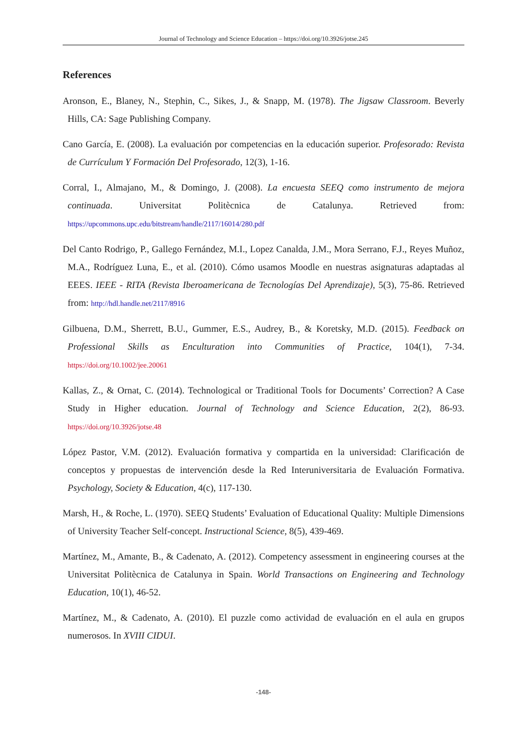Journal of Technology and Science Education – https://doi.org/10.3926/jotse.245
References
Aronson, E., Blaney, N., Stephin, C., Sikes, J., & Snapp, M. (1978). The Jigsaw Classroom. Beverly Hills, CA: Sage Publishing Company.
Cano García, E. (2008). La evaluación por competencias en la educación superior. Profesorado: Revista de Currículum Y Formación Del Profesorado, 12(3), 1-16.
Corral, I., Almajano, M., & Domingo, J. (2008). La encuesta SEEQ como instrumento de mejora continuada. Universitat Politècnica de Catalunya. Retrieved from: https://upcommons.upc.edu/bitstream/handle/2117/16014/280.pdf
Del Canto Rodrigo, P., Gallego Fernández, M.I., Lopez Canalda, J.M., Mora Serrano, F.J., Reyes Muñoz, M.A., Rodríguez Luna, E., et al. (2010). Cómo usamos Moodle en nuestras asignaturas adaptadas al EEES. IEEE - RITA (Revista Iberoamericana de Tecnologías Del Aprendizaje), 5(3), 75-86. Retrieved from: http://hdl.handle.net/2117/8916
Gilbuena, D.M., Sherrett, B.U., Gummer, E.S., Audrey, B., & Koretsky, M.D. (2015). Feedback on Professional Skills as Enculturation into Communities of Practice, 104(1), 7-34. https://doi.org/10.1002/jee.20061
Kallas, Z., & Ornat, C. (2014). Technological or Traditional Tools for Documents’ Correction? A Case Study in Higher education. Journal of Technology and Science Education, 2(2), 86-93. https://doi.org/10.3926/jotse.48
López Pastor, V.M. (2012). Evaluación formativa y compartida en la universidad: Clarificación de conceptos y propuestas de intervención desde la Red Interuniversitaria de Evaluación Formativa. Psychology, Society & Education, 4(c), 117-130.
Marsh, H., & Roche, L. (1970). SEEQ Students’ Evaluation of Educational Quality: Multiple Dimensions of University Teacher Self-concept. Instructional Science, 8(5), 439-469.
Martínez, M., Amante, B., & Cadenato, A. (2012). Competency assessment in engineering courses at the Universitat Politècnica de Catalunya in Spain. World Transactions on Engineering and Technology Education, 10(1), 46-52.
Martínez, M., & Cadenato, A. (2010). El puzzle como actividad de evaluación en el aula en grupos numerosos. In XVIII CIDUI.
-148-